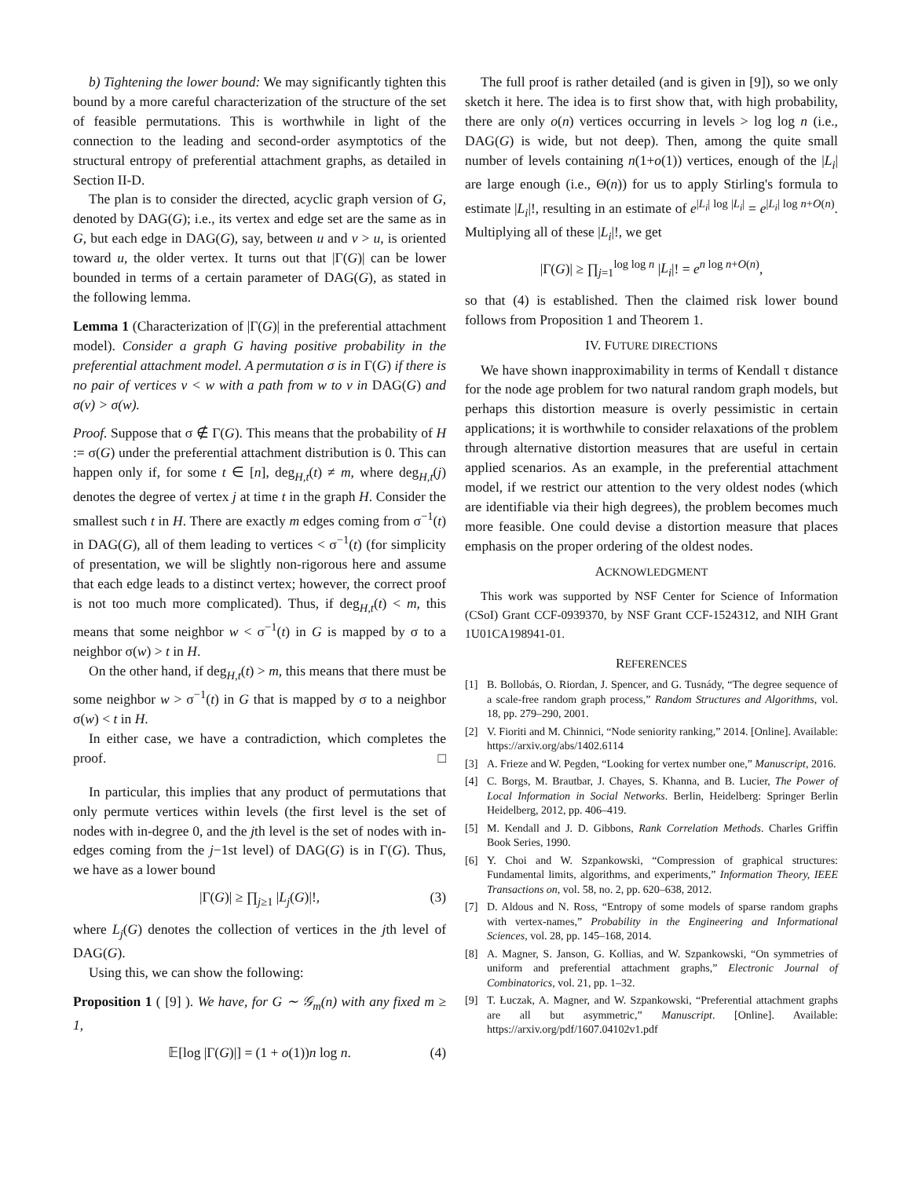b) Tightening the lower bound: We may significantly tighten this bound by a more careful characterization of the structure of the set of feasible permutations. This is worthwhile in light of the connection to the leading and second-order asymptotics of the structural entropy of preferential attachment graphs, as detailed in Section II-D.
The plan is to consider the directed, acyclic graph version of G, denoted by DAG(G); i.e., its vertex and edge set are the same as in G, but each edge in DAG(G), say, between u and v > u, is oriented toward u, the older vertex. It turns out that |Γ(G)| can be lower bounded in terms of a certain parameter of DAG(G), as stated in the following lemma.
Lemma 1 (Characterization of |Γ(G)| in the preferential attachment model). Consider a graph G having positive probability in the preferential attachment model. A permutation σ is in Γ(G) if there is no pair of vertices v < w with a path from w to v in DAG(G) and σ(v) > σ(w).
Proof. Suppose that σ ∉ Γ(G). This means that the probability of H := σ(G) under the preferential attachment distribution is 0. This can happen only if, for some t ∈ [n], deg<sub>H,t</sub>(t) ≠ m, where deg<sub>H,t</sub>(j) denotes the degree of vertex j at time t in the graph H. Consider the smallest such t in H. There are exactly m edges coming from σ<sup>−1</sup>(t) in DAG(G), all of them leading to vertices < σ<sup>−1</sup>(t) (for simplicity of presentation, we will be slightly non-rigorous here and assume that each edge leads to a distinct vertex; however, the correct proof is not too much more complicated). Thus, if deg<sub>H,t</sub>(t) < m, this means that some neighbor w < σ<sup>−1</sup>(t) in G is mapped by σ to a neighbor σ(w) > t in H.
On the other hand, if deg<sub>H,t</sub>(t) > m, this means that there must be some neighbor w > σ<sup>−1</sup>(t) in G that is mapped by σ to a neighbor σ(w) < t in H.
In either case, we have a contradiction, which completes the proof. □
In particular, this implies that any product of permutations that only permute vertices within levels (the first level is the set of nodes with in-degree 0, and the jth level is the set of nodes with in-edges coming from the j−1st level) of DAG(G) is in Γ(G). Thus, we have as a lower bound
|Γ(G)| ≥ ∏<sub>j≥1</sub> |L<sub>j</sub>(G)|!, (3)
where L<sub>j</sub>(G) denotes the collection of vertices in the jth level of DAG(G).
Using this, we can show the following:
Proposition 1 ( [9] ). We have, for G ∼ 𝒢<sub>m</sub>(n) with any fixed m ≥ 1,
𝔼[log |Γ(G)|] = (1 + o(1))n log n. (4)
The full proof is rather detailed (and is given in [9]), so we only sketch it here. The idea is to first show that, with high probability, there are only o(n) vertices occurring in levels > log log n (i.e., DAG(G) is wide, but not deep). Then, among the quite small number of levels containing n(1+o(1)) vertices, enough of the |L<sub>i</sub>| are large enough (i.e., Θ(n)) for us to apply Stirling's formula to estimate |L<sub>i</sub>|!, resulting in an estimate of e<sup>|L<sub>i</sub>| log |L<sub>i</sub>|</sup> = e<sup>|L<sub>i</sub>| log n+O(n)</sup>. Multiplying all of these |L<sub>i</sub>|!, we get
|Γ(G)| ≥ ∏<sub>j=1</sub><sup>log log n</sup> |L<sub>i</sub>|! = e<sup>n log n+O(n)</sup>,
so that (4) is established. Then the claimed risk lower bound follows from Proposition 1 and Theorem 1.
IV. FUTURE DIRECTIONS
We have shown inapproximability in terms of Kendall τ distance for the node age problem for two natural random graph models, but perhaps this distortion measure is overly pessimistic in certain applications; it is worthwhile to consider relaxations of the problem through alternative distortion measures that are useful in certain applied scenarios. As an example, in the preferential attachment model, if we restrict our attention to the very oldest nodes (which are identifiable via their high degrees), the problem becomes much more feasible. One could devise a distortion measure that places emphasis on the proper ordering of the oldest nodes.
ACKNOWLEDGMENT
This work was supported by NSF Center for Science of Information (CSoI) Grant CCF-0939370, by NSF Grant CCF-1524312, and NIH Grant 1U01CA198941-01.
REFERENCES
[1] B. Bollobás, O. Riordan, J. Spencer, and G. Tusnády, “The degree sequence of a scale-free random graph process,” Random Structures and Algorithms, vol. 18, pp. 279–290, 2001.
[2] V. Fioriti and M. Chinnici, “Node seniority ranking,” 2014. [Online]. Available: https://arxiv.org/abs/1402.6114
[3] A. Frieze and W. Pegden, “Looking for vertex number one,” Manuscript, 2016.
[4] C. Borgs, M. Brautbar, J. Chayes, S. Khanna, and B. Lucier, The Power of Local Information in Social Networks. Berlin, Heidelberg: Springer Berlin Heidelberg, 2012, pp. 406–419.
[5] M. Kendall and J. D. Gibbons, Rank Correlation Methods. Charles Griffin Book Series, 1990.
[6] Y. Choi and W. Szpankowski, “Compression of graphical structures: Fundamental limits, algorithms, and experiments,” Information Theory, IEEE Transactions on, vol. 58, no. 2, pp. 620–638, 2012.
[7] D. Aldous and N. Ross, “Entropy of some models of sparse random graphs with vertex-names,” Probability in the Engineering and Informational Sciences, vol. 28, pp. 145–168, 2014.
[8] A. Magner, S. Janson, G. Kollias, and W. Szpankowski, “On symmetries of uniform and preferential attachment graphs,” Electronic Journal of Combinatorics, vol. 21, pp. 1–32.
[9] T. Łuczak, A. Magner, and W. Szpankowski, “Preferential attachment graphs are all but asymmetric,” Manuscript. [Online]. Available: https://arxiv.org/pdf/1607.04102v1.pdf